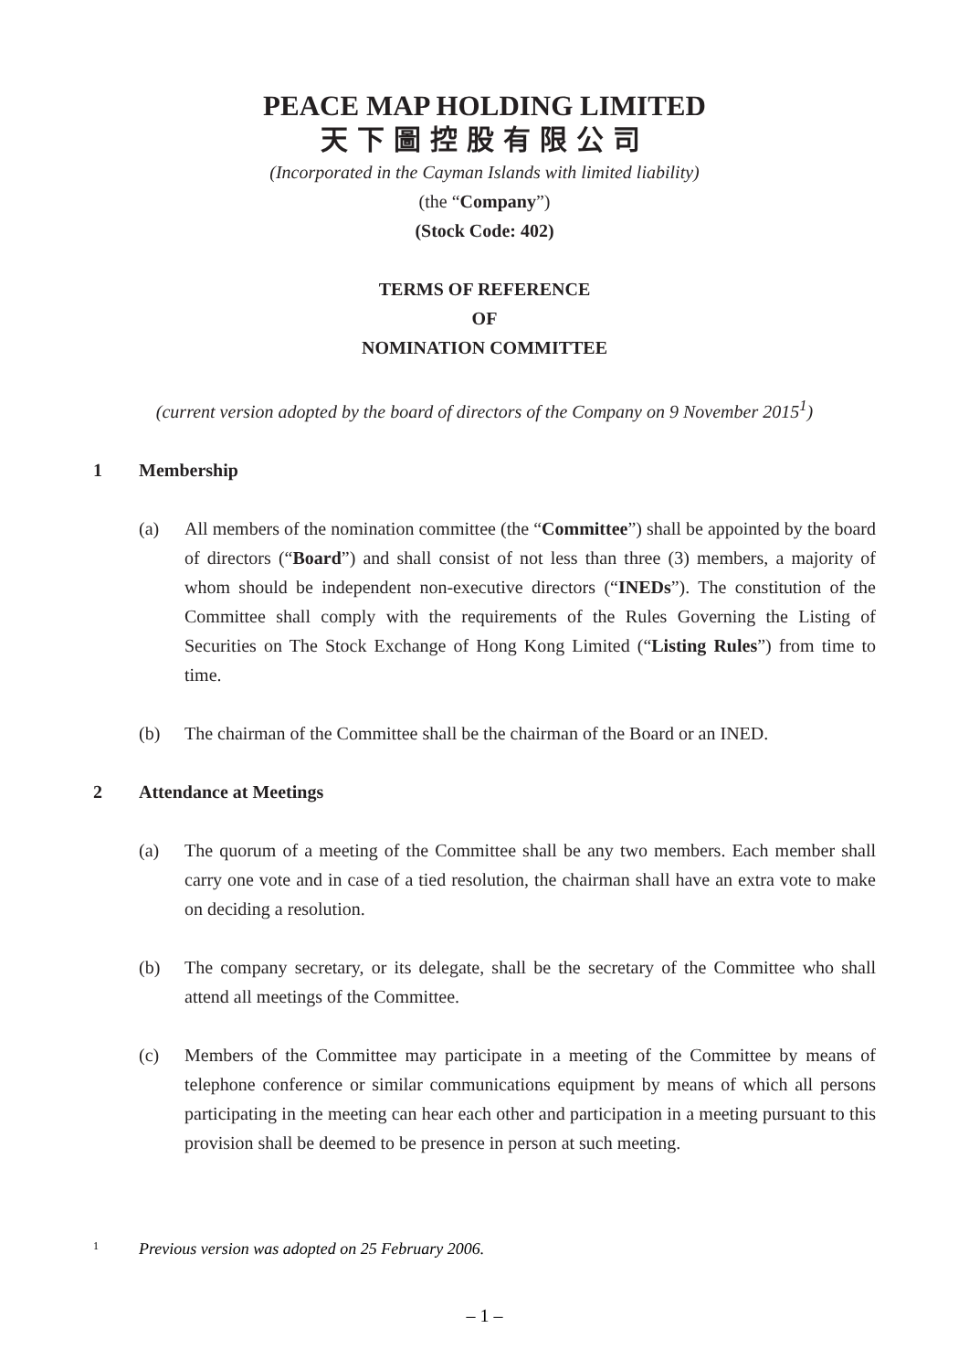PEACE MAP HOLDING LIMITED
天下圖控股有限公司
(Incorporated in the Cayman Islands with limited liability)
(the “Company”)
(Stock Code: 402)
TERMS OF REFERENCE
OF
NOMINATION COMMITTEE
(current version adopted by the board of directors of the Company on 9 November 2015<sup>1</sup>)
1 Membership
(a) All members of the nomination committee (the “Committee”) shall be appointed by the board of directors (“Board”) and shall consist of not less than three (3) members, a majority of whom should be independent non-executive directors (“INEDs”). The constitution of the Committee shall comply with the requirements of the Rules Governing the Listing of Securities on The Stock Exchange of Hong Kong Limited (“Listing Rules”) from time to time.
(b) The chairman of the Committee shall be the chairman of the Board or an INED.
2 Attendance at Meetings
(a) The quorum of a meeting of the Committee shall be any two members. Each member shall carry one vote and in case of a tied resolution, the chairman shall have an extra vote to make on deciding a resolution.
(b) The company secretary, or its delegate, shall be the secretary of the Committee who shall attend all meetings of the Committee.
(c) Members of the Committee may participate in a meeting of the Committee by means of telephone conference or similar communications equipment by means of which all persons participating in the meeting can hear each other and participation in a meeting pursuant to this provision shall be deemed to be presence in person at such meeting.
1 Previous version was adopted on 25 February 2006.
– 1 –